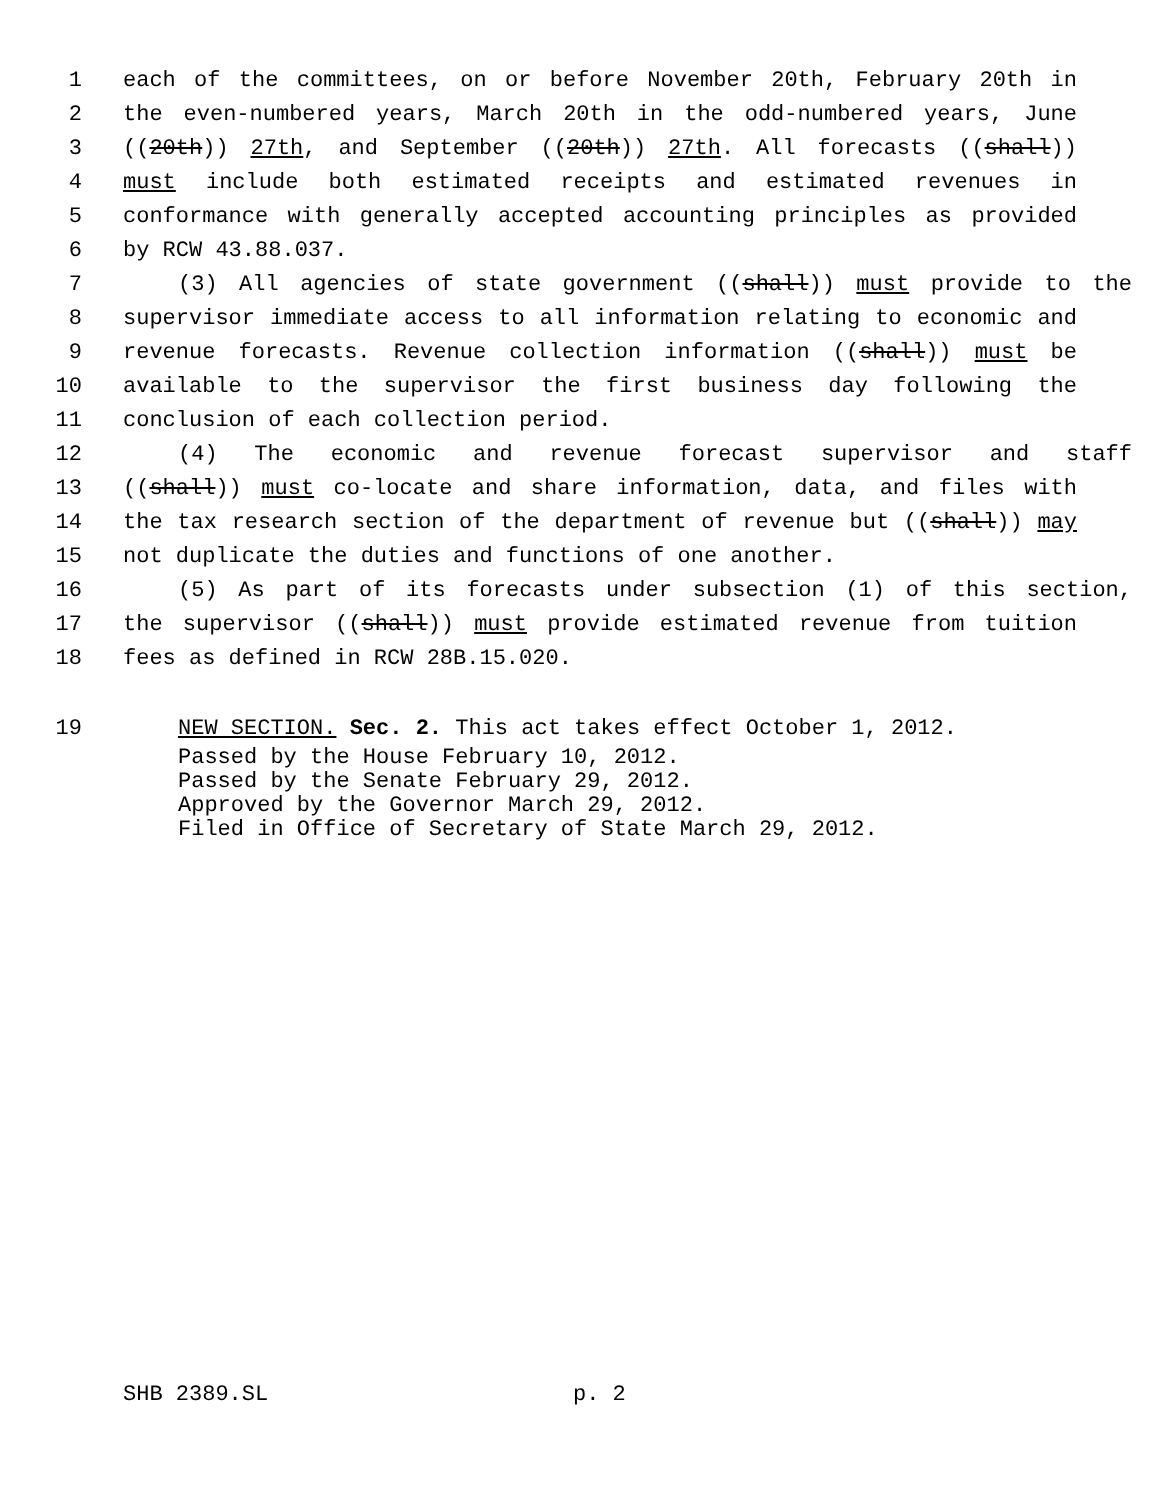1 each of the committees, on or before November 20th, February 20th in
2 the even-numbered years, March 20th in the odd-numbered years, June
3 ((20th)) 27th, and September ((20th)) 27th. All forecasts ((shall))
4 must include both estimated receipts and estimated revenues in
5 conformance with generally accepted accounting principles as provided
6 by RCW 43.88.037.
7 (3) All agencies of state government ((shall)) must provide to the
8 supervisor immediate access to all information relating to economic and
9 revenue forecasts. Revenue collection information ((shall)) must be
10 available to the supervisor the first business day following the
11 conclusion of each collection period.
12 (4) The economic and revenue forecast supervisor and staff
13 ((shall)) must co-locate and share information, data, and files with
14 the tax research section of the department of revenue but ((shall)) may
15 not duplicate the duties and functions of one another.
16 (5) As part of its forecasts under subsection (1) of this section,
17 the supervisor ((shall)) must provide estimated revenue from tuition
18 fees as defined in RCW 28B.15.020.
19 NEW SECTION. Sec. 2. This act takes effect October 1, 2012.
Passed by the House February 10, 2012.
Passed by the Senate February 29, 2012.
Approved by the Governor March 29, 2012.
Filed in Office of Secretary of State March 29, 2012.
SHB 2389.SL p. 2